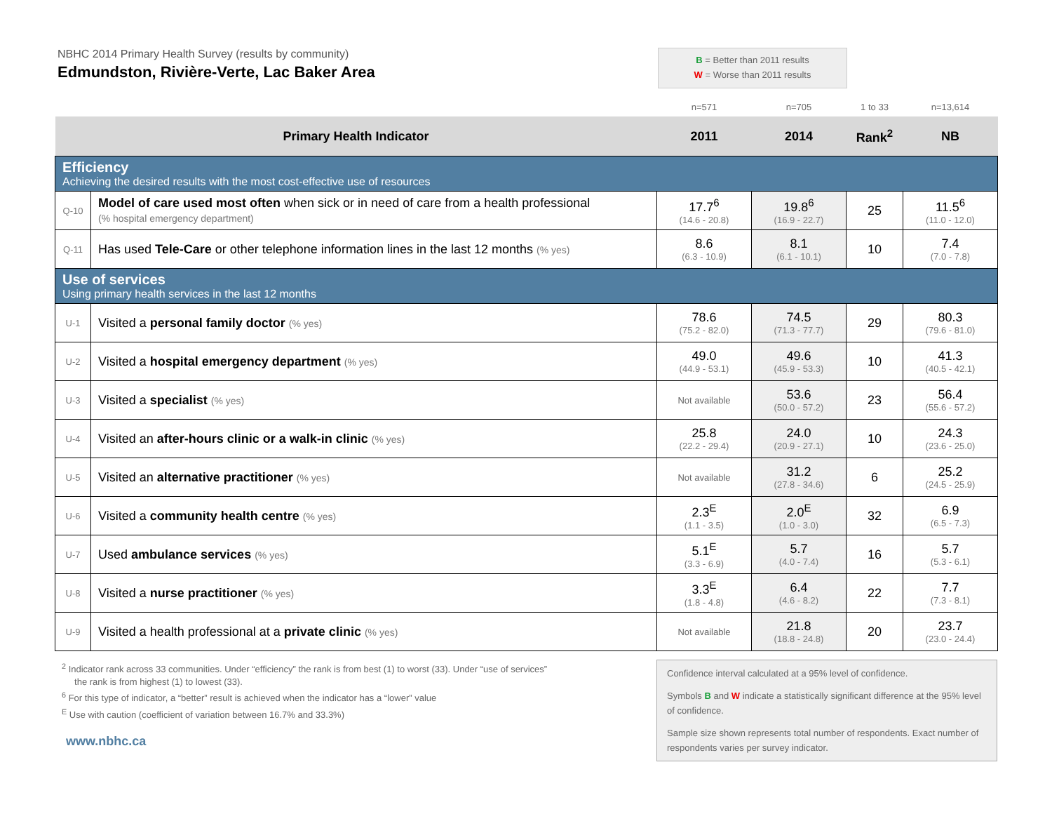NBHC 2014 Primary Health Survey (results by community)
Edmundston, Rivière-Verte, Lac Baker Area
B = Better than 2011 results
W = Worse than 2011 results
| | | n=571 | n=705 | 1 to 33 | n=13,614 |
| Primary Health Indicator | | 2011 | 2014 | Rank<sup>2</sup> | NB |
| Efficiency Achieving the desired results with the most cost-effective use of resources | | | | | |
| Q-10 | Model of care used most often when sick or in need of care from a health professional (% hospital emergency department) | 17.7<sup>6</sup> (14.6 - 20.8) | 19.8<sup>6</sup> (16.9 - 22.7) | 25 | 11.5<sup>6</sup> (11.0 - 12.0) |
| Q-11 | Has used Tele-Care or other telephone information lines in the last 12 months (% yes) | 8.6 (6.3 - 10.9) | 8.1 (6.1 - 10.1) | 10 | 7.4 (7.0 - 7.8) |
| Use of services Using primary health services in the last 12 months | | | | | |
| U-1 | Visited a personal family doctor (% yes) | 78.6 (75.2 - 82.0) | 74.5 (71.3 - 77.7) | 29 | 80.3 (79.6 - 81.0) |
| U-2 | Visited a hospital emergency department (% yes) | 49.0 (44.9 - 53.1) | 49.6 (45.9 - 53.3) | 10 | 41.3 (40.5 - 42.1) |
| U-3 | Visited a specialist (% yes) | Not available | 53.6 (50.0 - 57.2) | 23 | 56.4 (55.6 - 57.2) |
| U-4 | Visited an after-hours clinic or a walk-in clinic (% yes) | 25.8 (22.2 - 29.4) | 24.0 (20.9 - 27.1) | 10 | 24.3 (23.6 - 25.0) |
| U-5 | Visited an alternative practitioner (% yes) | Not available | 31.2 (27.8 - 34.6) | 6 | 25.2 (24.5 - 25.9) |
| U-6 | Visited a community health centre (% yes) | 2.3<sup>E</sup> (1.1 - 3.5) | 2.0<sup>E</sup> (1.0 - 3.0) | 32 | 6.9 (6.5 - 7.3) |
| U-7 | Used ambulance services (% yes) | 5.1<sup>E</sup> (3.3 - 6.9) | 5.7 (4.0 - 7.4) | 16 | 5.7 (5.3 - 6.1) |
| U-8 | Visited a nurse practitioner (% yes) | 3.3<sup>E</sup> (1.8 - 4.8) | 6.4 (4.6 - 8.2) | 22 | 7.7 (7.3 - 8.1) |
| U-9 | Visited a health professional at a private clinic (% yes) | Not available | 21.8 (18.8 - 24.8) | 20 | 23.7 (23.0 - 24.4) |
<sup>2</sup> Indicator rank across 33 communities. Under “efficiency” the rank is from best (1) to worst (33). Under “use of services”
the rank is from highest (1) to lowest (33).
<sup>6</sup> For this type of indicator, a “better” result is achieved when the indicator has a “lower” value
<sup>E</sup> Use with caution (coefficient of variation between 16.7% and 33.3%)
www.nbhc.ca
Confidence interval calculated at a 95% level of confidence.
Symbols B and W indicate a statistically significant difference at the 95% level of confidence.
Sample size shown represents total number of respondents. Exact number of respondents varies per survey indicator.